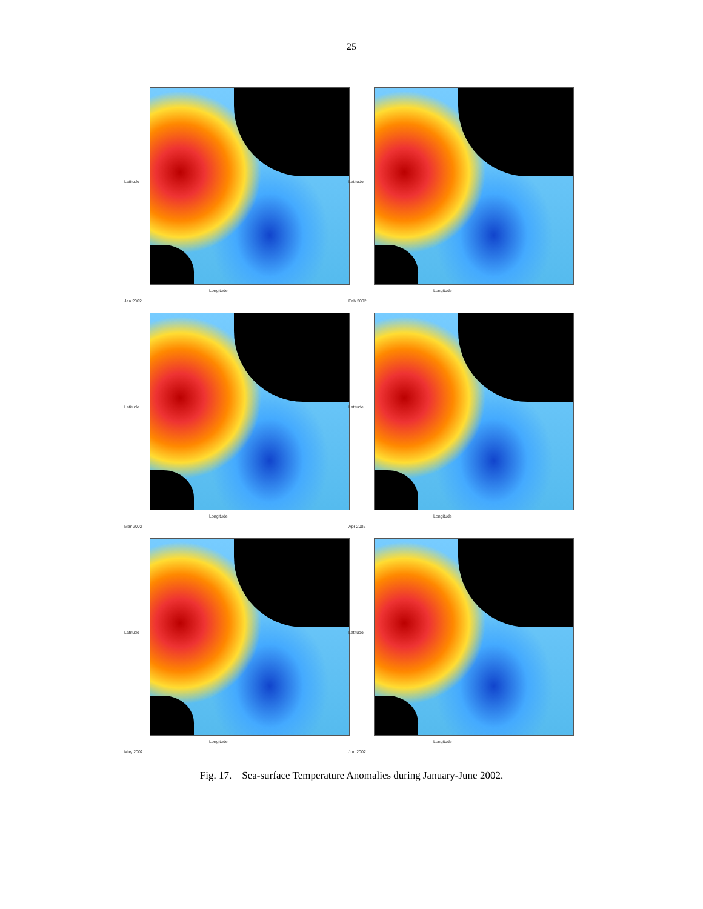25
Latitude
Longitude
Jan 2002
Latitude
Longitude
Feb 2002
Latitude
Longitude
Mar 2002
Latitude
Longitude
Apr 2002
Latitude
Longitude
May 2002
Latitude
Longitude
Jun 2002
Fig. 17. Sea-surface Temperature Anomalies during January-June 2002.